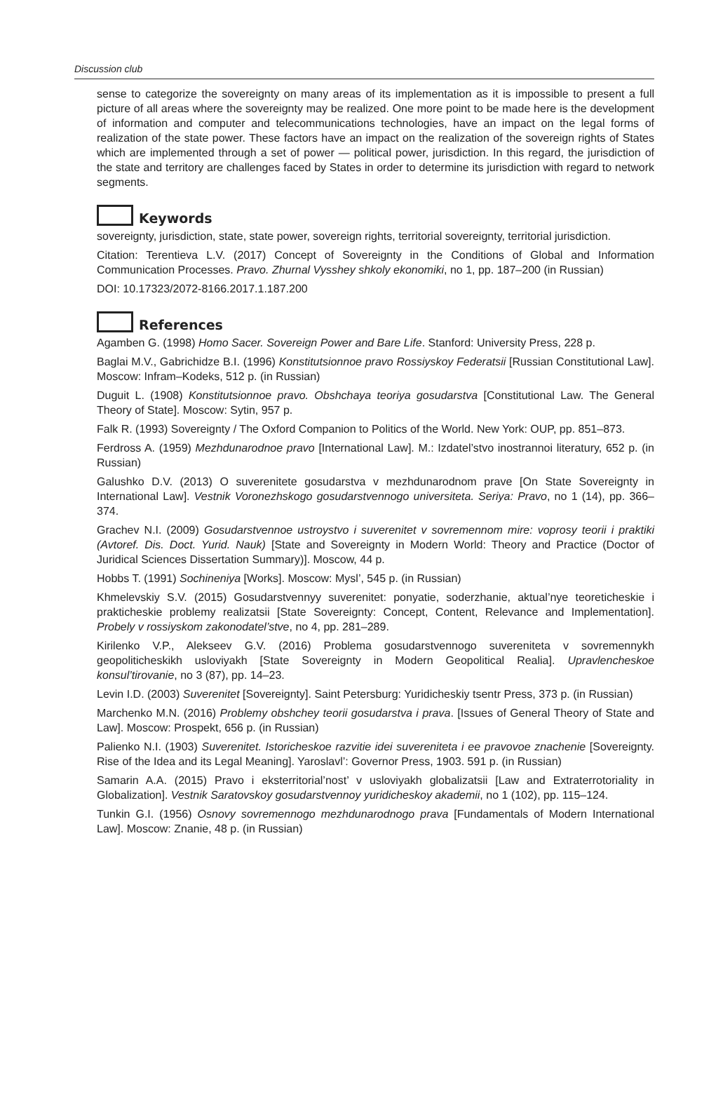Discussion club
sense to categorize the sovereignty on many areas of its implementation as it is impossible to present a full picture of all areas where the sovereignty may be realized. One more point to be made here is the development of information and computer and telecommunications technologies, have an impact on the legal forms of realization of the state power. These factors have an impact on the realization of the sovereign rights of States which are implemented through a set of power — political power, jurisdiction. In this regard, the jurisdiction of the state and territory are challenges faced by States in order to determine its jurisdiction with regard to network segments.
Keywords
sovereignty, jurisdiction, state, state power, sovereign rights, territorial sovereignty, territorial jurisdiction.
Citation: Terentieva L.V. (2017) Concept of Sovereignty in the Conditions of Global and Information Communication Processes. Pravo. Zhurnal Vysshey shkoly ekonomiki, no 1, pp. 187–200 (in Russian)
DOI: 10.17323/2072-8166.2017.1.187.200
References
Agamben G. (1998) Homo Sacer. Sovereign Power and Bare Life. Stanford: University Press, 228 p.
Baglai M.V., Gabrichidze B.I. (1996) Konstitutsionnoe pravo Rossiyskoy Federatsii [Russian Constitutional Law]. Moscow: Infram–Kodeks, 512 p. (in Russian)
Duguit L. (1908) Konstitutsionnoe pravo. Obshchaya teoriya gosudarstva [Constitutional Law. The General Theory of State]. Moscow: Sytin, 957 p.
Falk R. (1993) Sovereignty / The Oxford Companion to Politics of the World. New York: OUP, pp. 851–873.
Ferdross A. (1959) Mezhdunarodnoe pravo [International Law]. M.: Izdatel’stvo inostrannoi literatury, 652 p. (in Russian)
Galushko D.V. (2013) O suverenitete gosudarstva v mezhdunarodnom prave [On State Sovereignty in International Law]. Vestnik Voronezhskogo gosudarstvennogo universiteta. Seriya: Pravo, no 1 (14), pp. 366–374.
Grachev N.I. (2009) Gosudarstvennoe ustroystvo i suverenitet v sovremennom mire: voprosy teorii i praktiki (Avtoref. Dis. Doct. Yurid. Nauk) [State and Sovereignty in Modern World: Theory and Practice (Doctor of Juridical Sciences Dissertation Summary)]. Moscow, 44 p.
Hobbs T. (1991) Sochineniya [Works]. Moscow: Mysl’, 545 p. (in Russian)
Khmelevskiy S.V. (2015) Gosudarstvennyy suverenitet: ponyatie, soderzhanie, aktual’nye teoreticheskie i prakticheskie problemy realizatsii [State Sovereignty: Concept, Content, Relevance and Implementation]. Probely v rossiyskom zakonodatel’stve, no 4, pp. 281–289.
Kirilenko V.P., Alekseev G.V. (2016) Problema gosudarstvennogo suvereniteta v sovremennykh geopoliticheskikh usloviyakh [State Sovereignty in Modern Geopolitical Realia]. Upravlencheskoe konsul’tirovanie, no 3 (87), pp. 14–23.
Levin I.D. (2003) Suverenitet [Sovereignty]. Saint Petersburg: Yuridicheskiy tsentr Press, 373 p. (in Russian)
Marchenko M.N. (2016) Problemy obshchey teorii gosudarstva i prava. [Issues of General Theory of State and Law]. Moscow: Prospekt, 656 p. (in Russian)
Palienko N.I. (1903) Suverenitet. Istoricheskoe razvitie idei suvereniteta i ee pravovoe znachenie [Sovereignty. Rise of the Idea and its Legal Meaning]. Yaroslavl’: Governor Press, 1903. 591 p. (in Russian)
Samarin A.A. (2015) Pravo i eksterritorial’nost’ v usloviyakh globalizatsii [Law and Extraterrotoriality in Globalization]. Vestnik Saratovskoy gosudarstvennoy yuridicheskoy akademii, no 1 (102), pp. 115–124.
Tunkin G.I. (1956) Osnovy sovremennogo mezhdunarodnogo prava [Fundamentals of Modern International Law]. Moscow: Znanie, 48 p. (in Russian)